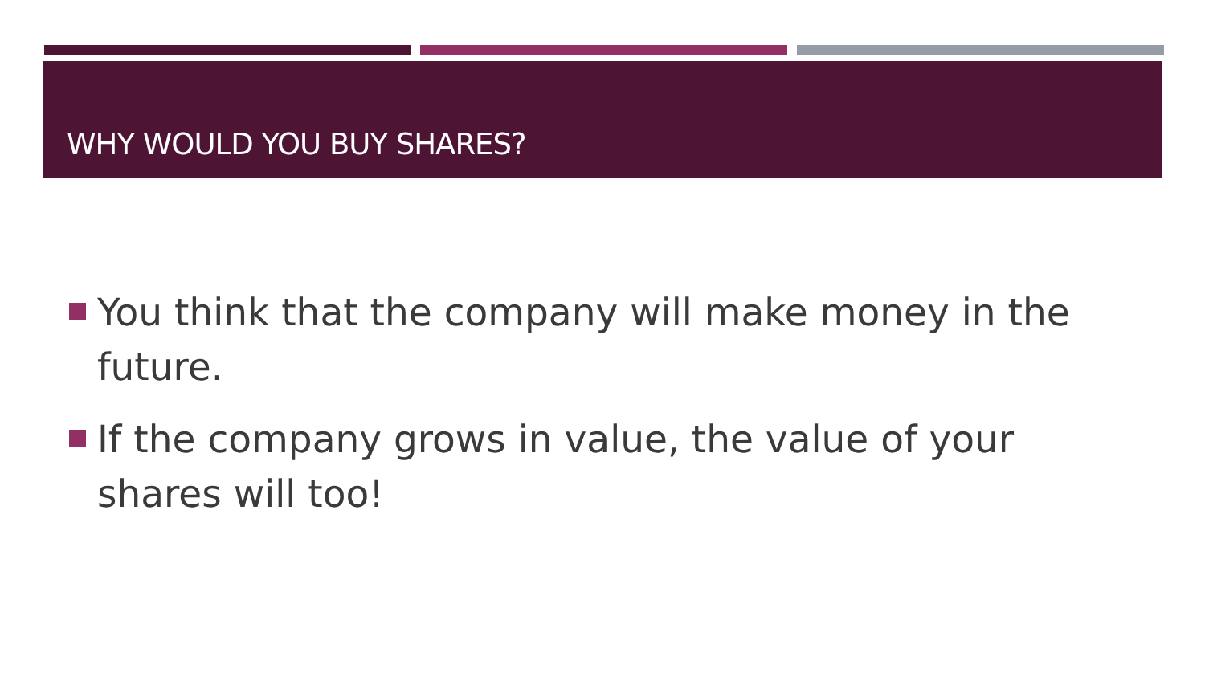WHY WOULD YOU BUY SHARES?
You think that the company will make money in the future.
If the company grows in value, the value of your shares will too!